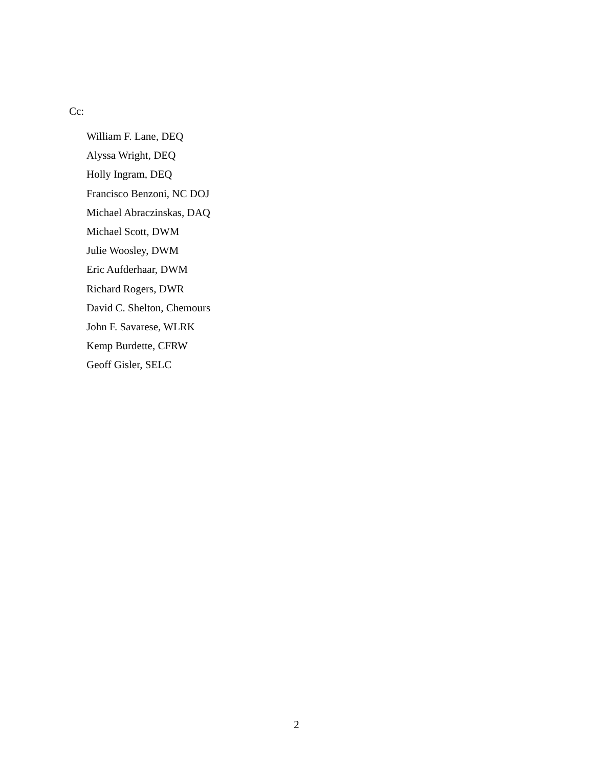Cc:
William F. Lane, DEQ
Alyssa Wright, DEQ
Holly Ingram, DEQ
Francisco Benzoni, NC DOJ
Michael Abraczinskas, DAQ
Michael Scott, DWM
Julie Woosley, DWM
Eric Aufderhaar, DWM
Richard Rogers, DWR
David C. Shelton, Chemours
John F. Savarese, WLRK
Kemp Burdette, CFRW
Geoff Gisler, SELC
2